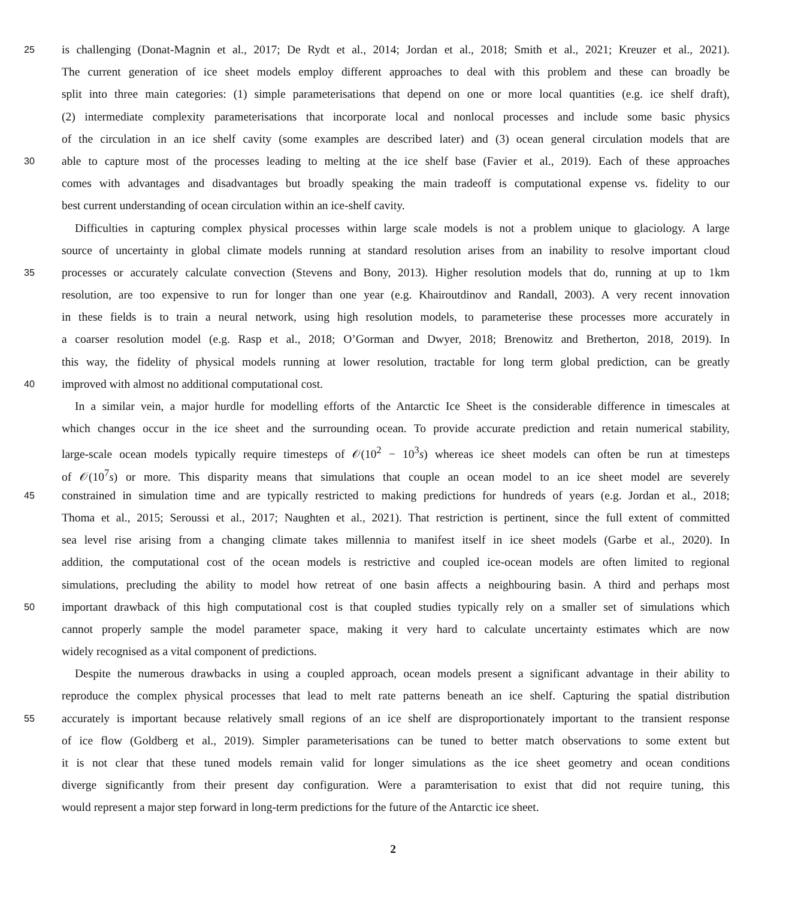25 is challenging (Donat-Magnin et al., 2017; De Rydt et al., 2014; Jordan et al., 2018; Smith et al., 2021; Kreuzer et al., 2021).
The current generation of ice sheet models employ different approaches to deal with this problem and these can broadly be
split into three main categories: (1) simple parameterisations that depend on one or more local quantities (e.g. ice shelf draft),
(2) intermediate complexity parameterisations that incorporate local and nonlocal processes and include some basic physics
of the circulation in an ice shelf cavity (some examples are described later) and (3) ocean general circulation models that are
30 able to capture most of the processes leading to melting at the ice shelf base (Favier et al., 2019). Each of these approaches
comes with advantages and disadvantages but broadly speaking the main tradeoff is computational expense vs. fidelity to our
best current understanding of ocean circulation within an ice-shelf cavity.
Difficulties in capturing complex physical processes within large scale models is not a problem unique to glaciology. A large
source of uncertainty in global climate models running at standard resolution arises from an inability to resolve important cloud
35 processes or accurately calculate convection (Stevens and Bony, 2013). Higher resolution models that do, running at up to 1km
resolution, are too expensive to run for longer than one year (e.g. Khairoutdinov and Randall, 2003). A very recent innovation
in these fields is to train a neural network, using high resolution models, to parameterise these processes more accurately in
a coarser resolution model (e.g. Rasp et al., 2018; O’Gorman and Dwyer, 2018; Brenowitz and Bretherton, 2018, 2019). In
this way, the fidelity of physical models running at lower resolution, tractable for long term global prediction, can be greatly
40 improved with almost no additional computational cost.
In a similar vein, a major hurdle for modelling efforts of the Antarctic Ice Sheet is the considerable difference in timescales at
which changes occur in the ice sheet and the surrounding ocean. To provide accurate prediction and retain numerical stability,
large-scale ocean models typically require timesteps of 𝒪(10<sup>2</sup> − 10<sup>3</sup>s) whereas ice sheet models can often be run at timesteps
of 𝒪(10<sup>7</sup>s) or more. This disparity means that simulations that couple an ocean model to an ice sheet model are severely
45 constrained in simulation time and are typically restricted to making predictions for hundreds of years (e.g. Jordan et al., 2018;
Thoma et al., 2015; Seroussi et al., 2017; Naughten et al., 2021). That restriction is pertinent, since the full extent of committed
sea level rise arising from a changing climate takes millennia to manifest itself in ice sheet models (Garbe et al., 2020). In
addition, the computational cost of the ocean models is restrictive and coupled ice-ocean models are often limited to regional
simulations, precluding the ability to model how retreat of one basin affects a neighbouring basin. A third and perhaps most
50 important drawback of this high computational cost is that coupled studies typically rely on a smaller set of simulations which
cannot properly sample the model parameter space, making it very hard to calculate uncertainty estimates which are now
widely recognised as a vital component of predictions.
Despite the numerous drawbacks in using a coupled approach, ocean models present a significant advantage in their ability to
reproduce the complex physical processes that lead to melt rate patterns beneath an ice shelf. Capturing the spatial distribution
55 accurately is important because relatively small regions of an ice shelf are disproportionately important to the transient response
of ice flow (Goldberg et al., 2019). Simpler parameterisations can be tuned to better match observations to some extent but
it is not clear that these tuned models remain valid for longer simulations as the ice sheet geometry and ocean conditions
diverge significantly from their present day configuration. Were a paramterisation to exist that did not require tuning, this
would represent a major step forward in long-term predictions for the future of the Antarctic ice sheet.
2